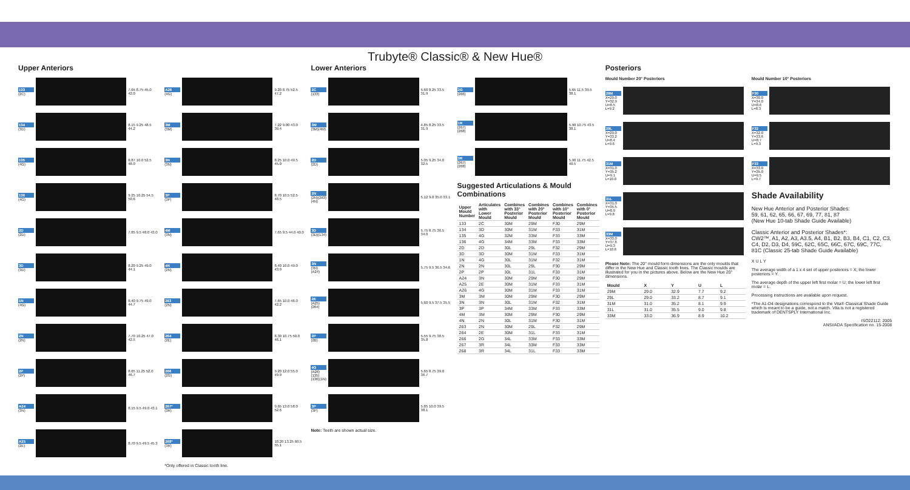Trubyte® Classic® & New Hue®
Upper Anteriors
133
(2C)
7.65 8.75 45.0 42.0
134
(3D)
8.15 9.25 48.5 44.2
135
(4G)
8.87 10.0 52.5 48.0
136
(4G)
9.25 10.25 54.5 50.6
2D
(2D)
7.85 9.5 48.0 43.0
3D
(3D)
8.20 9.25 49.0 44.1
1N
(4G)
8.40 9.75 49.0 44.7
2N
(2N)
7.70 10.25 47.0 42.5
2P
(2P)
8.65 11.25 52.0 46.7
A24
(3N)
8.15 9.5 49.0 43.1
A25
(2E)
8.70 9.5 49.5 45.3
A26
(4G)
9.20 8.75 52.5 47.2
3M
(3M)
7.22 9.00 43.0 39.4
3N
(3N)
8.25 10.0 49.5 45.0
3P
(3P)
8.70 10.5 52.5 48.5
4M
(3N)
7.65 9.5 44.0 40.0
4N
(2N)
8.40 10.0 49.0 43.9
263
(2N)
7.65 10.0 46.0 42.2
264
(2E)
8.30 10.75 50.0 46.1
266
(2G)
9.20 12.0 55.0 49.9
267*
(3R)
9.65 13.0 58.0 52.6
268*
(3R)
10.20 13.25 60.5 55.1
*Only offered in Classic tooth line.
Lower Anteriors
2C
(133)
5.60 8.25 33.5 31.9
3M
(3M)(4M)
4.85 8.25 33.5 31.9
2D
(2D)
5.05 9.25 34.0 32.5
2N
(2N)(263)(4N)
5.12 9.0 35.0 33.1
3D
(3D)(134)
5.75 8.75 36.5 34.0
3N
(3N)(A24)
5.75 9.5 36.5 34.6
2E
(A25)(264)
5.60 9.5 37.5 35.5
2P
(2B)
5.55 9.75 38.5 35.8
4G
(A26)(135)(136)(1N)
5.65 8.75 39.0 36.7
3P
(3P)
5.85 10.0 39.5 38.1
Note: Teeth are shown actual size.
2G
(266)
5.65 11.5 39.5 38.1
1R
(267)(268)
5.90 10.75 43.5 38.1
3R
(267)(268)
5.90 11.75 42.5 40.5
Suggested Articulations & Mould Combinations
| Upper Mould Number | Articulates with Lower Mould | Combines with 33° Posterior Mould | Combines with 20° Posterior Mould | Combines with 10° Posterior Mould | Combines with 0° Posterior Mould |
| --- | --- | --- | --- | --- | --- |
| 133 | 2C | 30M | 29M | F30 | 29M |
| 134 | 3D | 30M | 31M | F33 | 31M |
| 135 | 4G | 32M | 33M | F33 | 33M |
| 136 | 4G | 34M | 33M | F33 | 33M |
| 2D | 2D | 30L | 29L | F32 | 29M |
| 3D | 3D | 30M | 31M | F33 | 31M |
| 1N | 4G | 30L | 31M | F32 | 31M |
| 2N | 2N | 30L | 29L | F30 | 29M |
| 2P | 2P | 30L | 31L | F33 | 31M |
| A24 | 3N | 30M | 29M | F30 | 29M |
| A25 | 2E | 30M | 31M | F33 | 31M |
| A26 | 4G | 30M | 31M | F33 | 31M |
| 3M | 3M | 30M | 29M | F30 | 29M |
| 3N | 3N | 30L | 31M | F32 | 31M |
| 3P | 3P | 34M | 33M | F33 | 33M |
| 4M | 3M | 30M | 29M | F30 | 29M |
| 4N | 2N | 30L | 31M | F30 | 31M |
| 263 | 2N | 30M | 29L | F32 | 29M |
| 264 | 2E | 30M | 31L | F33 | 31M |
| 266 | 2G | 34L | 33M | F33 | 33M |
| 267 | 3R | 34L | 33M | F33 | 33M |
| 268 | 3R | 34L | 31L | F33 | 33M |
Posteriors
Mould Number 20° Posteriors
29M
X=29.0 Y=32.9 U=8.5 L=9.2
29L
X=29.0 Y=33.2 U=8.4 L=9.6
31M
X=31.0 Y=35.2 U=9.1 L=10.0
31L
X=31.0 Y=35.5 U=8.9 L=9.8
33M
X=33.0 Y=37.6 U=9.3 L=10.6
Please Note: The 20° mould form dimensions are the only moulds that differ in the New Hue and Classic tooth lines. The Classic moulds are illustrated for you in the pictures above. Below are the New Hue 20° dimensions.
| Mould | X | Y | U | L |
| --- | --- | --- | --- | --- |
| 29M | 29.0 | 32.9 | 7.7 | 9.2 |
| 29L | 29.0 | 33.2 | 8.7 | 9.1 |
| 31M | 31.0 | 35.2 | 8.1 | 9.9 |
| 31L | 31.0 | 35.5 | 9.0 | 9.8 |
| 33M | 33.0 | 36.9 | 8.9 | 10.2 |
Mould Number 10° Posteriors
F30
X=30.0 Y=34.0 U=8.6 L=8.3
F32
X=32.0 Y=33.6 U=8.7 L=9.3
F33
X=33.0 Y=35.0 U=9.5 L=9.7
Shade Availability
New Hue Anterior and Posterior Shades:
59, 61, 62, 65, 66, 67, 69, 77, 81, 87
(New Hue 10-tab Shade Guide Available)
Classic Anterior and Posterior Shades*:
CW2™, A1, A2, A3, A3.5, A4, B1, B2, B3, B4, C1, C2, C3, C4, D2, D3, D4, 59C, 62C, 65C, 66C, 67C, 69C, 77C, 81C (Classic 25-tab Shade Guide Available)
X U L Y
The average width of a 1 x 4 set of upper posteriors = X; the lower posteriors = Y.
The average depth of the upper left first molar = U; the lower left first molar = L.
Processing instructions are available upon request.
*The A1-D4 designations correspond to the Vita® Classical Shade Guide which is meant to be a guide, not a match. Vita is not a registered trademark of DENTSPLY International Inc.
ISO22112: 2005
ANSI/ADA Specification no. 15-2008